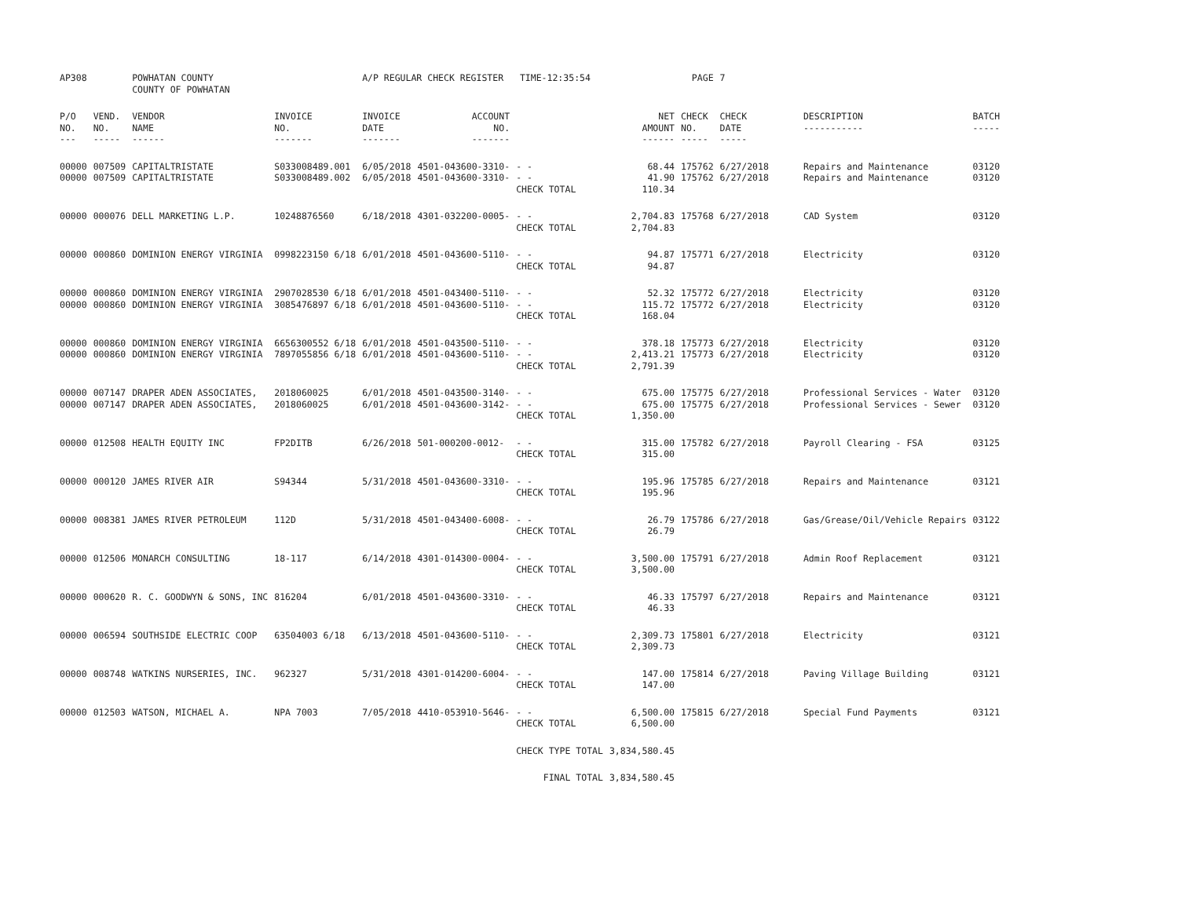| AP308 | | POWHATAN COUNTY COUNTY OF POWHATAN | | A/P REGULAR CHECK REGISTER TIME-12:35:54 | | | | PAGE | 7 | | |
| P/O NO. --- | VEND. NO. ----- | VENDOR NAME ------ | INVOICE NO. ------- | INVOICE DATE ------- | ACCOUNT NO. ------- | | NET AMOUNT ------ | CHECK NO. ----- | CHECK DATE ----- | DESCRIPTION ----------- | BATCH ----- |
| 00000 00000 | 007509 007509 | CAPITALTRISTATE CAPITALTRISTATE | S033008489.001 S033008489.002 | 6/05/2018 6/05/2018 | 4501-043600-3310- 4501-043600-3310- | - - - - CHECK TOTAL | 68.44 41.90 110.34 | 175762 175762 | 6/27/2018 6/27/2018 | Repairs and Maintenance Repairs and Maintenance | 03120 03120 |
| 00000 | 000076 | DELL MARKETING L.P. | 10248876560 | 6/18/2018 | 4301-032200-0005- | - - CHECK TOTAL | 2,704.83 2,704.83 | 175768 | 6/27/2018 | CAD System | 03120 |
| 00000 | 000860 | DOMINION ENERGY VIRGINIA | 0998223150 6/18 | 6/01/2018 | 4501-043600-5110- | - - CHECK TOTAL | 94.87 94.87 | 175771 | 6/27/2018 | Electricity | 03120 |
| 00000 00000 | 000860 000860 | DOMINION ENERGY VIRGINIA DOMINION ENERGY VIRGINIA | 2907028530 6/18 3085476897 6/18 | 6/01/2018 6/01/2018 | 4501-043400-5110- 4501-043600-5110- | - - - - CHECK TOTAL | 52.32 115.72 168.04 | 175772 175772 | 6/27/2018 6/27/2018 | Electricity Electricity | 03120 03120 |
| 00000 00000 | 000860 000860 | DOMINION ENERGY VIRGINIA DOMINION ENERGY VIRGINIA | 6656300552 6/18 7897055856 6/18 | 6/01/2018 6/01/2018 | 4501-043500-5110- 4501-043600-5110- | - - - - CHECK TOTAL | 378.18 2,413.21 2,791.39 | 175773 175773 | 6/27/2018 6/27/2018 | Electricity Electricity | 03120 03120 |
| 00000 00000 | 007147 007147 | DRAPER ADEN ASSOCIATES, DRAPER ADEN ASSOCIATES, | 2018060025 2018060025 | 6/01/2018 6/01/2018 | 4501-043500-3140- 4501-043600-3142- | - - - - CHECK TOTAL | 675.00 675.00 1,350.00 | 175775 175775 | 6/27/2018 6/27/2018 | Professional Services - Water Professional Services - Sewer | 03120 03120 |
| 00000 | 012508 | HEALTH EQUITY INC | FP2DITB | 6/26/2018 | 501-000200-0012- | - - CHECK TOTAL | 315.00 315.00 | 175782 | 6/27/2018 | Payroll Clearing - FSA | 03125 |
| 00000 | 000120 | JAMES RIVER AIR | S94344 | 5/31/2018 | 4501-043600-3310- | - - CHECK TOTAL | 195.96 195.96 | 175785 | 6/27/2018 | Repairs and Maintenance | 03121 |
| 00000 | 008381 | JAMES RIVER PETROLEUM | 112D | 5/31/2018 | 4501-043400-6008- | - - CHECK TOTAL | 26.79 26.79 | 175786 | 6/27/2018 | Gas/Grease/Oil/Vehicle Repairs | 03122 |
| 00000 | 012506 | MONARCH CONSULTING | 18-117 | 6/14/2018 | 4301-014300-0004- | - - CHECK TOTAL | 3,500.00 3,500.00 | 175791 | 6/27/2018 | Admin Roof Replacement | 03121 |
| 00000 | 000620 | R. C. GOODWYN & SONS, INC | 816204 | 6/01/2018 | 4501-043600-3310- | - - CHECK TOTAL | 46.33 46.33 | 175797 | 6/27/2018 | Repairs and Maintenance | 03121 |
| 00000 | 006594 | SOUTHSIDE ELECTRIC COOP | 63504003 6/18 | 6/13/2018 | 4501-043600-5110- | - - CHECK TOTAL | 2,309.73 2,309.73 | 175801 | 6/27/2018 | Electricity | 03121 |
| 00000 | 008748 | WATKINS NURSERIES, INC. | 962327 | 5/31/2018 | 4301-014200-6004- | - - CHECK TOTAL | 147.00 147.00 | 175814 | 6/27/2018 | Paving Village Building | 03121 |
| 00000 | 012503 | WATSON, MICHAEL A. | NPA 7003 | 7/05/2018 | 4410-053910-5646- | - - CHECK TOTAL | 6,500.00 6,500.00 | 175815 | 6/27/2018 | Special Fund Payments | 03121 |
| | | | | | | CHECK TYPE TOTAL | 3,834,580.45 | | | | |
| | | | | | | FINAL TOTAL | 3,834,580.45 | | | | |